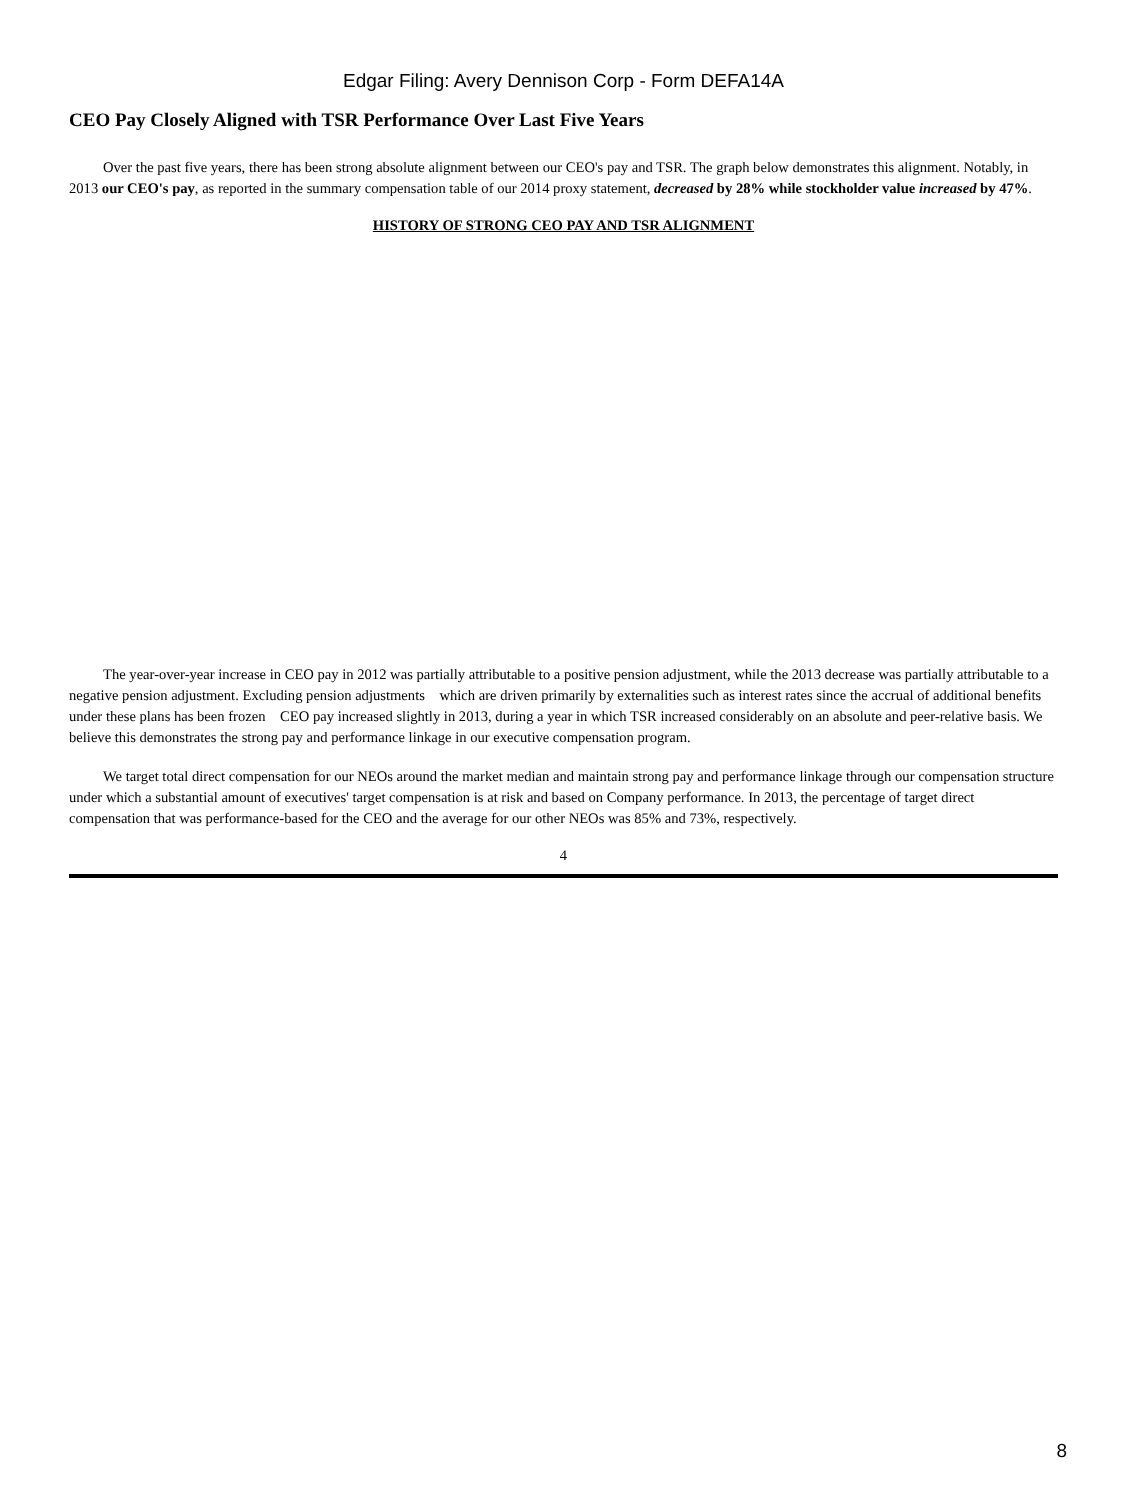Edgar Filing: Avery Dennison Corp - Form DEFA14A
CEO Pay Closely Aligned with TSR Performance Over Last Five Years
Over the past five years, there has been strong absolute alignment between our CEO's pay and TSR. The graph below demonstrates this alignment. Notably, in 2013 our CEO's pay, as reported in the summary compensation table of our 2014 proxy statement, decreased by 28% while stockholder value increased by 47%.
HISTORY OF STRONG CEO PAY AND TSR ALIGNMENT
The year-over-year increase in CEO pay in 2012 was partially attributable to a positive pension adjustment, while the 2013 decrease was partially attributable to a negative pension adjustment. Excluding pension adjustments which are driven primarily by externalities such as interest rates since the accrual of additional benefits under these plans has been frozen CEO pay increased slightly in 2013, during a year in which TSR increased considerably on an absolute and peer-relative basis. We believe this demonstrates the strong pay and performance linkage in our executive compensation program.
We target total direct compensation for our NEOs around the market median and maintain strong pay and performance linkage through our compensation structure under which a substantial amount of executives' target compensation is at risk and based on Company performance. In 2013, the percentage of target direct compensation that was performance-based for the CEO and the average for our other NEOs was 85% and 73%, respectively.
4
8